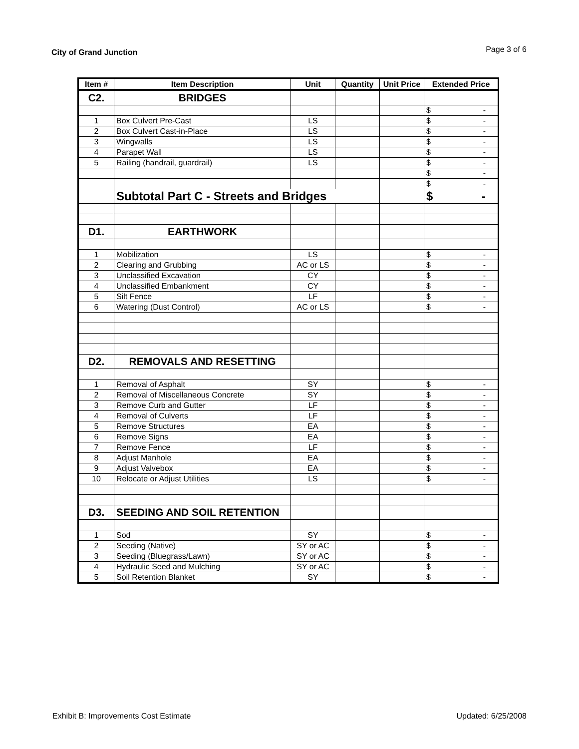City of Grand Junction
Page 3 of 6
| Item # | Item Description | Unit | Quantity | Unit Price | Extended Price |
| --- | --- | --- | --- | --- | --- |
| C2. | BRIDGES | | | | |
| | | | | | $ - |
| 1 | Box Culvert Pre-Cast | LS | | | $ - |
| 2 | Box Culvert Cast-in-Place | LS | | | $ - |
| 3 | Wingwalls | LS | | | $ - |
| 4 | Parapet Wall | LS | | | $ - |
| 5 | Railing (handrail, guardrail) | LS | | | $ - |
| | | | | | $ - |
| | | | | | $ - |
| | Subtotal Part C - Streets and Bridges | | | | $ - |
| D1. | EARTHWORK | | | | |
| 1 | Mobilization | LS | | | $ - |
| 2 | Clearing and Grubbing | AC or LS | | | $ - |
| 3 | Unclassified Excavation | CY | | | $ - |
| 4 | Unclassified Embankment | CY | | | $ - |
| 5 | Silt Fence | LF | | | $ - |
| 6 | Watering (Dust Control) | AC or LS | | | $ - |
| D2. | REMOVALS AND RESETTING | | | | |
| 1 | Removal of Asphalt | SY | | | $ - |
| 2 | Removal of Miscellaneous Concrete | SY | | | $ - |
| 3 | Remove Curb and Gutter | LF | | | $ - |
| 4 | Removal of Culverts | LF | | | $ - |
| 5 | Remove Structures | EA | | | $ - |
| 6 | Remove Signs | EA | | | $ - |
| 7 | Remove Fence | LF | | | $ - |
| 8 | Adjust Manhole | EA | | | $ - |
| 9 | Adjust Valvebox | EA | | | $ - |
| 10 | Relocate or Adjust Utilities | LS | | | $ - |
| D3. | SEEDING AND SOIL RETENTION | | | | |
| 1 | Sod | SY | | | $ - |
| 2 | Seeding (Native) | SY or AC | | | $ - |
| 3 | Seeding (Bluegrass/Lawn) | SY or AC | | | $ - |
| 4 | Hydraulic Seed and Mulching | SY or AC | | | $ - |
| 5 | Soil Retention Blanket | SY | | | $ - |
Exhibit B: Improvements Cost Estimate Updated: 6/25/2008